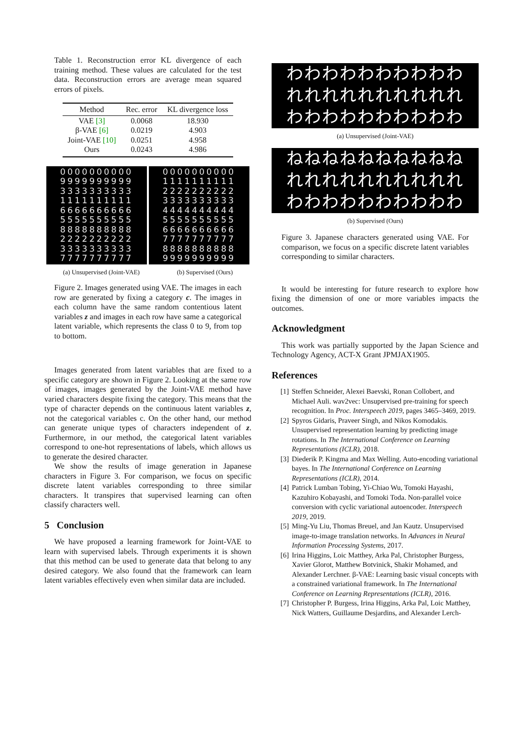Table 1. Reconstruction error KL divergence of each training method. These values are calculated for the test data. Reconstruction errors are average mean squared errors of pixels.
| Method | Rec. error | KL divergence loss |
| --- | --- | --- |
| VAE [3] | 0.0068 | 18.930 |
| β-VAE [6] | 0.0219 | 4.903 |
| Joint-VAE [10] | 0.0251 | 4.958 |
| Ours | 0.0243 | 4.986 |
0000000000
9999999999
3333333333
1111111111
6666666666
5555555555
8888888888
2222222222
3333333333
7777777777
0000000000
1111111111
2222222222
3333333333
4444444444
5555555555
6666666666
7777777777
8888888888
9999999999
(a) Unsupervised (Joint-VAE) (b) Supervised (Ours)
Figure 2. Images generated using VAE. The images in each row are generated by fixing a category c. The images in each column have the same random contentious latent variables z and images in each row have same a categorical latent variable, which represents the class 0 to 9, from top to bottom.
Images generated from latent variables that are fixed to a specific category are shown in Figure 2. Looking at the same row of images, images generated by the Joint-VAE method have varied characters despite fixing the category. This means that the type of character depends on the continuous latent variables z, not the categorical variables c. On the other hand, our method can generate unique types of characters independent of z. Furthermore, in our method, the categorical latent variables correspond to one-hot representations of labels, which allows us to generate the desired character.
We show the results of image generation in Japanese characters in Figure 3. For comparison, we focus on specific discrete latent variables corresponding to three similar characters. It transpires that supervised learning can often classify characters well.
5 Conclusion
We have proposed a learning framework for Joint-VAE to learn with supervised labels. Through experiments it is shown that this method can be used to generate data that belong to any desired category. We also found that the framework can learn latent variables effectively even when similar data are included.
わわわわわわわわわわ
れれれれれれれれれれ
わわわわわわわわわわ
(a) Unsupervised (Joint-VAE)
ねねねねねねねねねね
れれれれれれれれれれ
わわわわわわわわわわ
(b) Supervised (Ours)
Figure 3. Japanese characters generated using VAE. For comparison, we focus on a specific discrete latent variables corresponding to similar characters.
It would be interesting for future research to explore how fixing the dimension of one or more variables impacts the outcomes.
Acknowledgment
This work was partially supported by the Japan Science and Technology Agency, ACT-X Grant JPMJAX1905.
References
[1] Steffen Schneider, Alexei Baevski, Ronan Collobert, and Michael Auli. wav2vec: Unsupervised pre-training for speech recognition. In Proc. Interspeech 2019, pages 3465–3469, 2019.
[2] Spyros Gidaris, Praveer Singh, and Nikos Komodakis. Unsupervised representation learning by predicting image rotations. In The International Conference on Learning Representations (ICLR), 2018.
[3] Diederik P. Kingma and Max Welling. Auto-encoding variational bayes. In The International Conference on Learning Representations (ICLR), 2014.
[4] Patrick Lumban Tobing, Yi-Chiao Wu, Tomoki Hayashi, Kazuhiro Kobayashi, and Tomoki Toda. Non-parallel voice conversion with cyclic variational autoencoder. Interspeech 2019, 2019.
[5] Ming-Yu Liu, Thomas Breuel, and Jan Kautz. Unsupervised image-to-image translation networks. In Advances in Neural Information Processing Systems, 2017.
[6] Irina Higgins, Loic Matthey, Arka Pal, Christopher Burgess, Xavier Glorot, Matthew Botvinick, Shakir Mohamed, and Alexander Lerchner. β-VAE: Learning basic visual concepts with a constrained variational framework. In The International Conference on Learning Representations (ICLR), 2016.
[7] Christopher P. Burgess, Irina Higgins, Arka Pal, Loic Matthey, Nick Watters, Guillaume Desjardins, and Alexander Lerch-